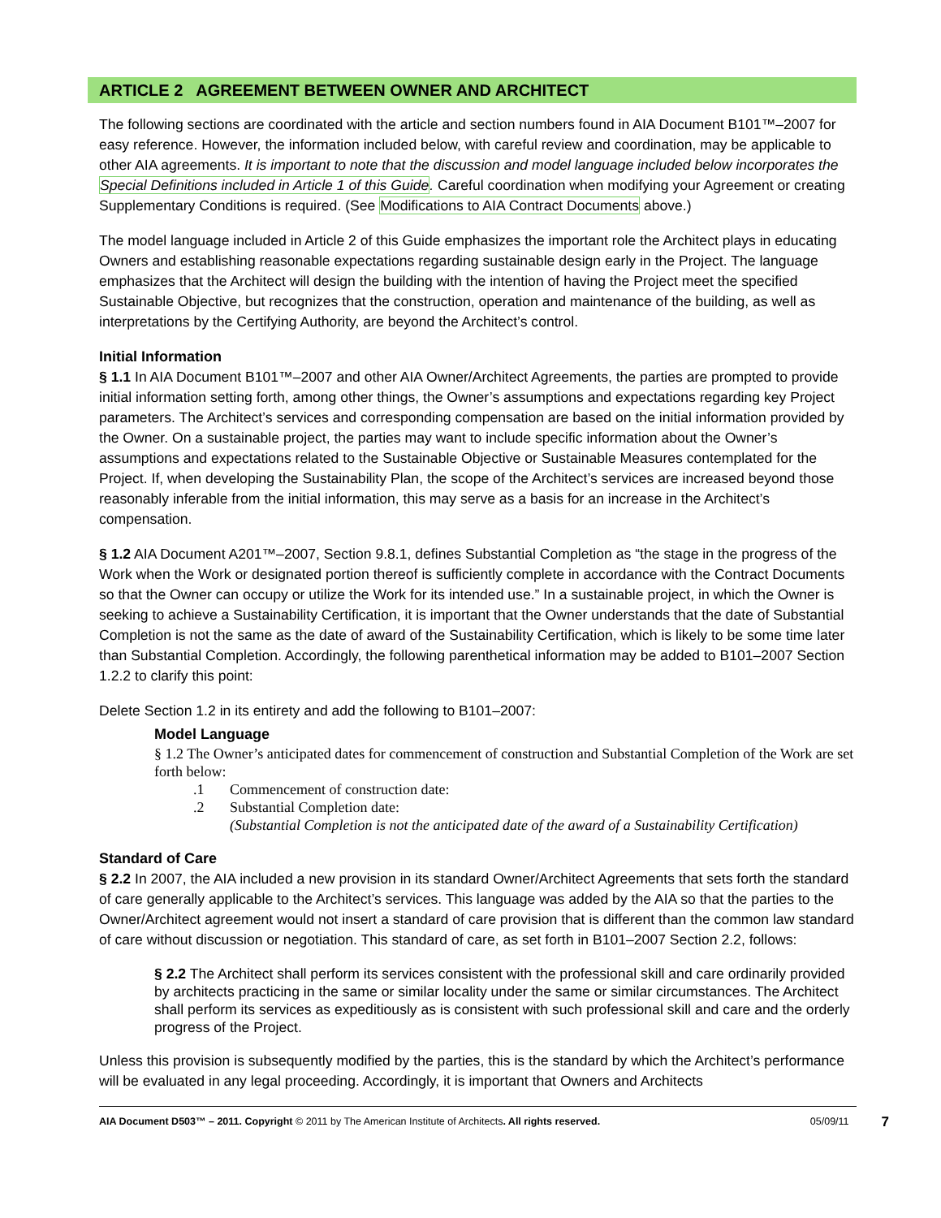ARTICLE 2 AGREEMENT BETWEEN OWNER AND ARCHITECT
The following sections are coordinated with the article and section numbers found in AIA Document B101™–2007 for easy reference. However, the information included below, with careful review and coordination, may be applicable to other AIA agreements. It is important to note that the discussion and model language included below incorporates the Special Definitions included in Article 1 of this Guide. Careful coordination when modifying your Agreement or creating Supplementary Conditions is required. (See Modifications to AIA Contract Documents above.)
The model language included in Article 2 of this Guide emphasizes the important role the Architect plays in educating Owners and establishing reasonable expectations regarding sustainable design early in the Project. The language emphasizes that the Architect will design the building with the intention of having the Project meet the specified Sustainable Objective, but recognizes that the construction, operation and maintenance of the building, as well as interpretations by the Certifying Authority, are beyond the Architect’s control.
Initial Information
§ 1.1 In AIA Document B101™–2007 and other AIA Owner/Architect Agreements, the parties are prompted to provide initial information setting forth, among other things, the Owner’s assumptions and expectations regarding key Project parameters. The Architect’s services and corresponding compensation are based on the initial information provided by the Owner. On a sustainable project, the parties may want to include specific information about the Owner’s assumptions and expectations related to the Sustainable Objective or Sustainable Measures contemplated for the Project. If, when developing the Sustainability Plan, the scope of the Architect’s services are increased beyond those reasonably inferable from the initial information, this may serve as a basis for an increase in the Architect’s compensation.
§ 1.2 AIA Document A201™–2007, Section 9.8.1, defines Substantial Completion as “the stage in the progress of the Work when the Work or designated portion thereof is sufficiently complete in accordance with the Contract Documents so that the Owner can occupy or utilize the Work for its intended use.” In a sustainable project, in which the Owner is seeking to achieve a Sustainability Certification, it is important that the Owner understands that the date of Substantial Completion is not the same as the date of award of the Sustainability Certification, which is likely to be some time later than Substantial Completion. Accordingly, the following parenthetical information may be added to B101–2007 Section 1.2.2 to clarify this point:
Delete Section 1.2 in its entirety and add the following to B101–2007:
Model Language
§ 1.2 The Owner’s anticipated dates for commencement of construction and Substantial Completion of the Work are set forth below:
.1 Commencement of construction date:
.2 Substantial Completion date:
(Substantial Completion is not the anticipated date of the award of a Sustainability Certification)
Standard of Care
§ 2.2 In 2007, the AIA included a new provision in its standard Owner/Architect Agreements that sets forth the standard of care generally applicable to the Architect’s services. This language was added by the AIA so that the parties to the Owner/Architect agreement would not insert a standard of care provision that is different than the common law standard of care without discussion or negotiation. This standard of care, as set forth in B101–2007 Section 2.2, follows:
§ 2.2 The Architect shall perform its services consistent with the professional skill and care ordinarily provided by architects practicing in the same or similar locality under the same or similar circumstances. The Architect shall perform its services as expeditiously as is consistent with such professional skill and care and the orderly progress of the Project.
Unless this provision is subsequently modified by the parties, this is the standard by which the Architect’s performance will be evaluated in any legal proceeding. Accordingly, it is important that Owners and Architects
AIA Document D503™ – 2011. Copyright © 2011 by The American Institute of Architects. All rights reserved. 05/09/11 7